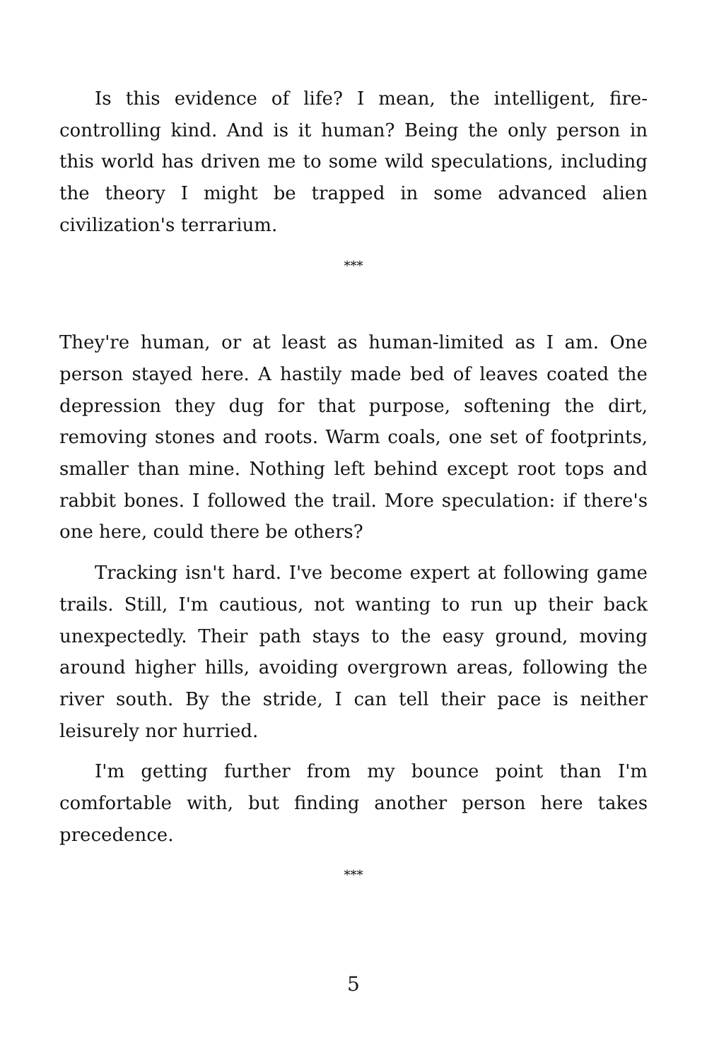Is this evidence of life? I mean, the intelligent, fire-controlling kind. And is it human? Being the only person in this world has driven me to some wild speculations, including the theory I might be trapped in some advanced alien civilization's terrarium.
***
They're human, or at least as human-limited as I am. One person stayed here. A hastily made bed of leaves coated the depression they dug for that purpose, softening the dirt, removing stones and roots. Warm coals, one set of footprints, smaller than mine. Nothing left behind except root tops and rabbit bones. I followed the trail. More speculation: if there's one here, could there be others?
Tracking isn't hard. I've become expert at following game trails. Still, I'm cautious, not wanting to run up their back unexpectedly. Their path stays to the easy ground, moving around higher hills, avoiding overgrown areas, following the river south. By the stride, I can tell their pace is neither leisurely nor hurried.
I'm getting further from my bounce point than I'm comfortable with, but finding another person here takes precedence.
***
5